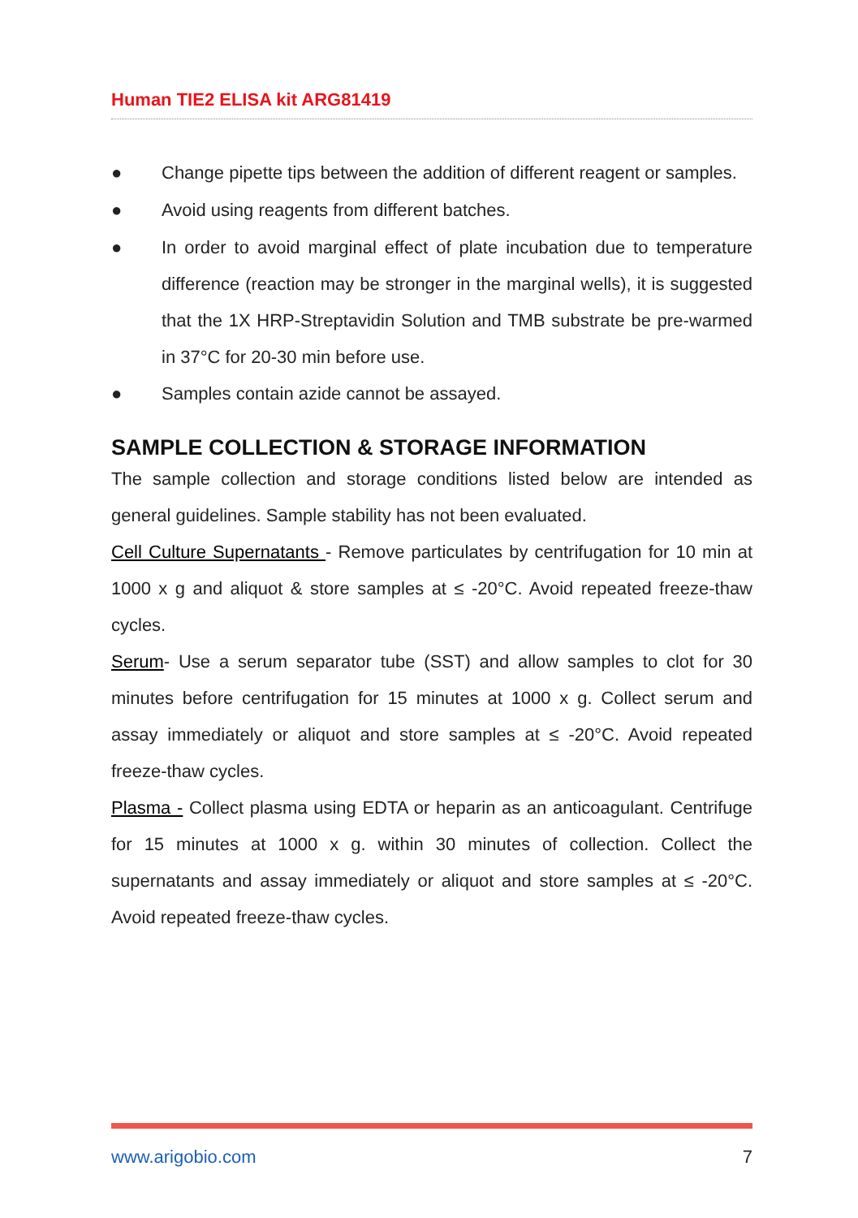Human TIE2 ELISA kit ARG81419
● Change pipette tips between the addition of different reagent or samples.
● Avoid using reagents from different batches.
●
In order to avoid marginal effect of plate incubation due to temperature difference (reaction may be stronger in the marginal wells), it is suggested that the 1X HRP-Streptavidin Solution and TMB substrate be pre-warmed in 37°C for 20-30 min before use.
● Samples contain azide cannot be assayed.
SAMPLE COLLECTION & STORAGE INFORMATION
The sample collection and storage conditions listed below are intended as general guidelines. Sample stability has not been evaluated.
Cell Culture Supernatants - Remove particulates by centrifugation for 10 min at 1000 x g and aliquot & store samples at ≤ -20°C. Avoid repeated freeze-thaw cycles.
Serum- Use a serum separator tube (SST) and allow samples to clot for 30 minutes before centrifugation for 15 minutes at 1000 x g. Collect serum and assay immediately or aliquot and store samples at ≤ -20°C. Avoid repeated freeze-thaw cycles.
Plasma - Collect plasma using EDTA or heparin as an anticoagulant. Centrifuge for 15 minutes at 1000 x g. within 30 minutes of collection. Collect the supernatants and assay immediately or aliquot and store samples at ≤ -20°C. Avoid repeated freeze-thaw cycles.
www.arigobio.com 7